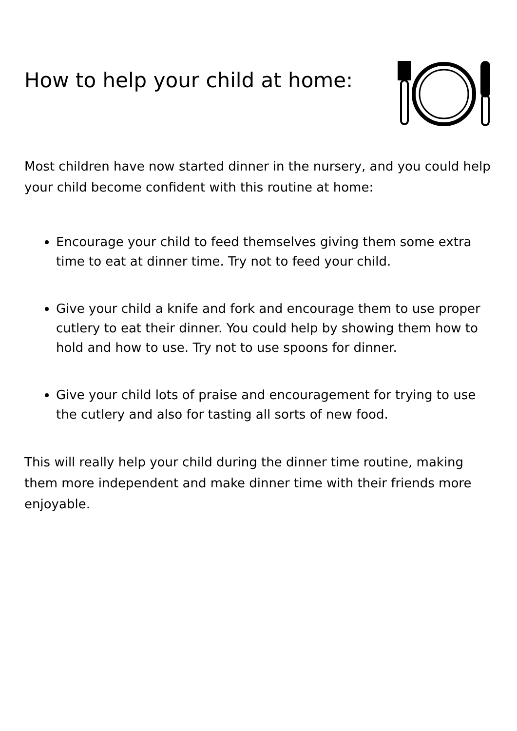How to help your child at home:
Most children have now started dinner in the nursery, and you could help your child become confident with this routine at home:
Encourage your child to feed themselves giving them some extra time to eat at dinner time. Try not to feed your child.
Give your child a knife and fork and encourage them to use proper cutlery to eat their dinner. You could help by showing them how to hold and how to use. Try not to use spoons for dinner.
Give your child lots of praise and encouragement for trying to use the cutlery and also for tasting all sorts of new food.
This will really help your child during the dinner time routine, making them more independent and make dinner time with their friends more enjoyable.